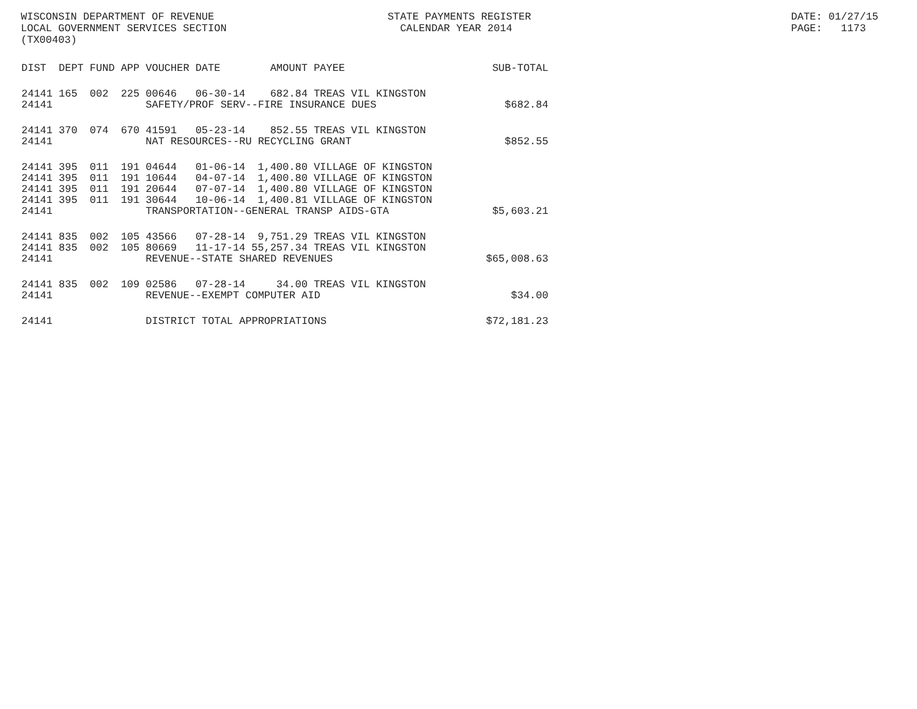WISCONSIN DEPARTMENT OF REVENUE LOCAL GOVERNMENT SERVICES SECTION (TX00403)
STATE PAYMENTS REGISTER CALENDAR YEAR 2014
DATE: 01/27/15 PAGE: 1173
| DIST | DEPT | FUND | APP | VOUCHER | DATE | AMOUNT | PAYEE | SUB-TOTAL |
| --- | --- | --- | --- | --- | --- | --- | --- | --- |
| 24141 | 165 | 002 | 225 | 00646 | 06-30-14 | 682.84 | TREAS VIL KINGSTON | |
| 24141 | | | | SAFETY/PROF SERV--FIRE INSURANCE DUES | | | | $682.84 |
| 24141 | 370 | 074 | 670 | 41591 | 05-23-14 | 852.55 | TREAS VIL KINGSTON | |
| 24141 | | | | NAT RESOURCES--RU RECYCLING GRANT | | | | $852.55 |
| 24141 | 395 | 011 | 191 | 04644 | 01-06-14 | 1,400.80 | VILLAGE OF KINGSTON | |
| 24141 | 395 | 011 | 191 | 10644 | 04-07-14 | 1,400.80 | VILLAGE OF KINGSTON | |
| 24141 | 395 | 011 | 191 | 20644 | 07-07-14 | 1,400.80 | VILLAGE OF KINGSTON | |
| 24141 | 395 | 011 | 191 | 30644 | 10-06-14 | 1,400.81 | VILLAGE OF KINGSTON | |
| 24141 | | | | TRANSPORTATION--GENERAL TRANSP AIDS-GTA | | | | $5,603.21 |
| 24141 | 835 | 002 | 105 | 43566 | 07-28-14 | 9,751.29 | TREAS VIL KINGSTON | |
| 24141 | 835 | 002 | 105 | 80669 | 11-17-14 | 55,257.34 | TREAS VIL KINGSTON | |
| 24141 | | | | REVENUE--STATE SHARED REVENUES | | | | $65,008.63 |
| 24141 | 835 | 002 | 109 | 02586 | 07-28-14 | 34.00 | TREAS VIL KINGSTON | |
| 24141 | | | | REVENUE--EXEMPT COMPUTER AID | | | | $34.00 |
| 24141 | | | | DISTRICT TOTAL APPROPRIATIONS | | | | $72,181.23 |